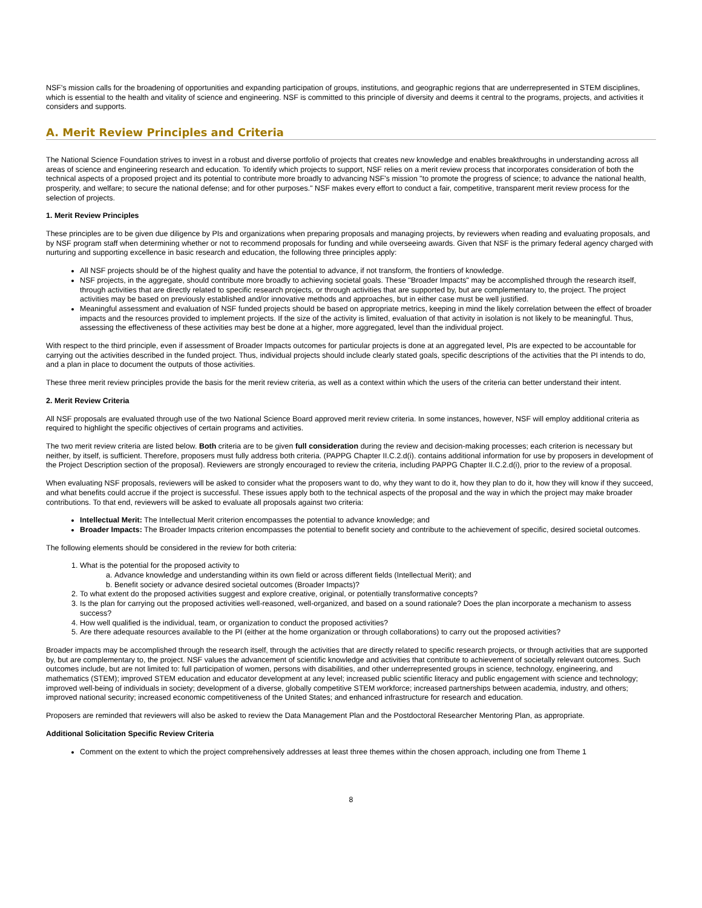NSF's mission calls for the broadening of opportunities and expanding participation of groups, institutions, and geographic regions that are underrepresented in STEM disciplines, which is essential to the health and vitality of science and engineering. NSF is committed to this principle of diversity and deems it central to the programs, projects, and activities it considers and supports.
A. Merit Review Principles and Criteria
The National Science Foundation strives to invest in a robust and diverse portfolio of projects that creates new knowledge and enables breakthroughs in understanding across all areas of science and engineering research and education. To identify which projects to support, NSF relies on a merit review process that incorporates consideration of both the technical aspects of a proposed project and its potential to contribute more broadly to advancing NSF's mission "to promote the progress of science; to advance the national health, prosperity, and welfare; to secure the national defense; and for other purposes." NSF makes every effort to conduct a fair, competitive, transparent merit review process for the selection of projects.
1. Merit Review Principles
These principles are to be given due diligence by PIs and organizations when preparing proposals and managing projects, by reviewers when reading and evaluating proposals, and by NSF program staff when determining whether or not to recommend proposals for funding and while overseeing awards. Given that NSF is the primary federal agency charged with nurturing and supporting excellence in basic research and education, the following three principles apply:
All NSF projects should be of the highest quality and have the potential to advance, if not transform, the frontiers of knowledge.
NSF projects, in the aggregate, should contribute more broadly to achieving societal goals. These "Broader Impacts" may be accomplished through the research itself, through activities that are directly related to specific research projects, or through activities that are supported by, but are complementary to, the project. The project activities may be based on previously established and/or innovative methods and approaches, but in either case must be well justified.
Meaningful assessment and evaluation of NSF funded projects should be based on appropriate metrics, keeping in mind the likely correlation between the effect of broader impacts and the resources provided to implement projects. If the size of the activity is limited, evaluation of that activity in isolation is not likely to be meaningful. Thus, assessing the effectiveness of these activities may best be done at a higher, more aggregated, level than the individual project.
With respect to the third principle, even if assessment of Broader Impacts outcomes for particular projects is done at an aggregated level, PIs are expected to be accountable for carrying out the activities described in the funded project. Thus, individual projects should include clearly stated goals, specific descriptions of the activities that the PI intends to do, and a plan in place to document the outputs of those activities.
These three merit review principles provide the basis for the merit review criteria, as well as a context within which the users of the criteria can better understand their intent.
2. Merit Review Criteria
All NSF proposals are evaluated through use of the two National Science Board approved merit review criteria. In some instances, however, NSF will employ additional criteria as required to highlight the specific objectives of certain programs and activities.
The two merit review criteria are listed below. Both criteria are to be given full consideration during the review and decision-making processes; each criterion is necessary but neither, by itself, is sufficient. Therefore, proposers must fully address both criteria. (PAPPG Chapter II.C.2.d(i). contains additional information for use by proposers in development of the Project Description section of the proposal). Reviewers are strongly encouraged to review the criteria, including PAPPG Chapter II.C.2.d(i), prior to the review of a proposal.
When evaluating NSF proposals, reviewers will be asked to consider what the proposers want to do, why they want to do it, how they plan to do it, how they will know if they succeed, and what benefits could accrue if the project is successful. These issues apply both to the technical aspects of the proposal and the way in which the project may make broader contributions. To that end, reviewers will be asked to evaluate all proposals against two criteria:
Intellectual Merit: The Intellectual Merit criterion encompasses the potential to advance knowledge; and
Broader Impacts: The Broader Impacts criterion encompasses the potential to benefit society and contribute to the achievement of specific, desired societal outcomes.
The following elements should be considered in the review for both criteria:
1. What is the potential for the proposed activity to
a. Advance knowledge and understanding within its own field or across different fields (Intellectual Merit); and
b. Benefit society or advance desired societal outcomes (Broader Impacts)?
2. To what extent do the proposed activities suggest and explore creative, original, or potentially transformative concepts?
3. Is the plan for carrying out the proposed activities well-reasoned, well-organized, and based on a sound rationale? Does the plan incorporate a mechanism to assess success?
4. How well qualified is the individual, team, or organization to conduct the proposed activities?
5. Are there adequate resources available to the PI (either at the home organization or through collaborations) to carry out the proposed activities?
Broader impacts may be accomplished through the research itself, through the activities that are directly related to specific research projects, or through activities that are supported by, but are complementary to, the project. NSF values the advancement of scientific knowledge and activities that contribute to achievement of societally relevant outcomes. Such outcomes include, but are not limited to: full participation of women, persons with disabilities, and other underrepresented groups in science, technology, engineering, and mathematics (STEM); improved STEM education and educator development at any level; increased public scientific literacy and public engagement with science and technology; improved well-being of individuals in society; development of a diverse, globally competitive STEM workforce; increased partnerships between academia, industry, and others; improved national security; increased economic competitiveness of the United States; and enhanced infrastructure for research and education.
Proposers are reminded that reviewers will also be asked to review the Data Management Plan and the Postdoctoral Researcher Mentoring Plan, as appropriate.
Additional Solicitation Specific Review Criteria
Comment on the extent to which the project comprehensively addresses at least three themes within the chosen approach, including one from Theme 1
8